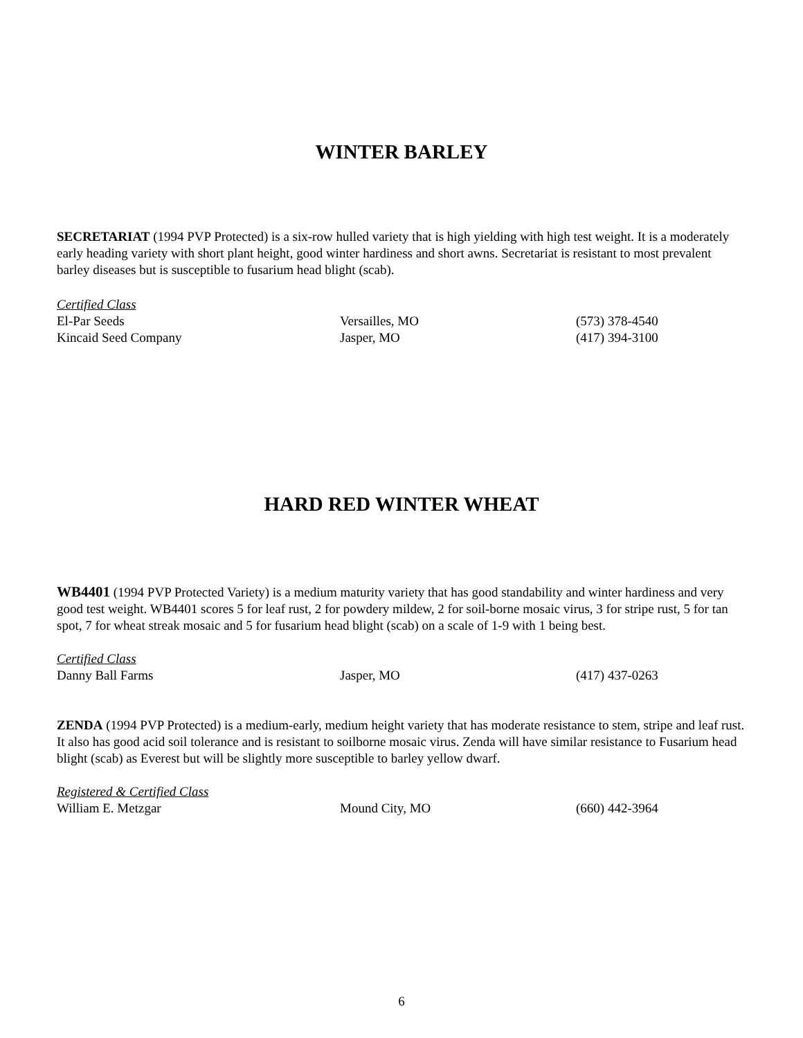WINTER BARLEY
SECRETARIAT (1994 PVP Protected) is a six-row hulled variety that is high yielding with high test weight. It is a moderately early heading variety with short plant height, good winter hardiness and short awns. Secretariat is resistant to most prevalent barley diseases but is susceptible to fusarium head blight (scab).
Certified Class
| El-Par Seeds | Versailles, MO | (573) 378-4540 |
| Kincaid Seed Company | Jasper, MO | (417) 394-3100 |
HARD RED WINTER WHEAT
WB4401 (1994 PVP Protected Variety) is a medium maturity variety that has good standability and winter hardiness and very good test weight. WB4401 scores 5 for leaf rust, 2 for powdery mildew, 2 for soil-borne mosaic virus, 3 for stripe rust, 5 for tan spot, 7 for wheat streak mosaic and 5 for fusarium head blight (scab) on a scale of 1-9 with 1 being best.
Certified Class
| Danny Ball Farms | Jasper, MO | (417) 437-0263 |
ZENDA (1994 PVP Protected) is a medium-early, medium height variety that has moderate resistance to stem, stripe and leaf rust. It also has good acid soil tolerance and is resistant to soilborne mosaic virus. Zenda will have similar resistance to Fusarium head blight (scab) as Everest but will be slightly more susceptible to barley yellow dwarf.
Registered & Certified Class
| William E. Metzgar | Mound City, MO | (660) 442-3964 |
6